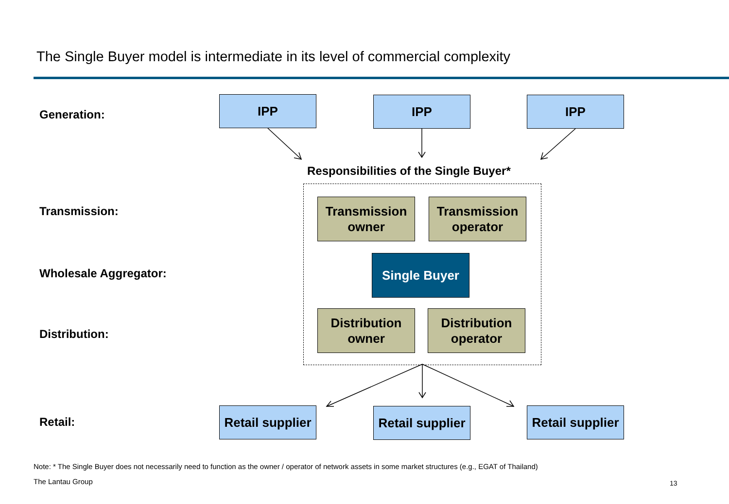The Single Buyer model is intermediate in its level of commercial complexity
Generation:
Transmission:
Wholesale Aggregator:
Distribution:
Retail:
IPP IPP IPP
Responsibilities of the Single Buyer*
Transmission owner
Transmission operator
Single Buyer
Distribution owner
Distribution operator
Retail supplier
Retail supplier
Retail supplier
Note: * The Single Buyer does not necessarily need to function as the owner / operator of network assets in some market structures (e.g., EGAT of Thailand)
The Lantau Group 13